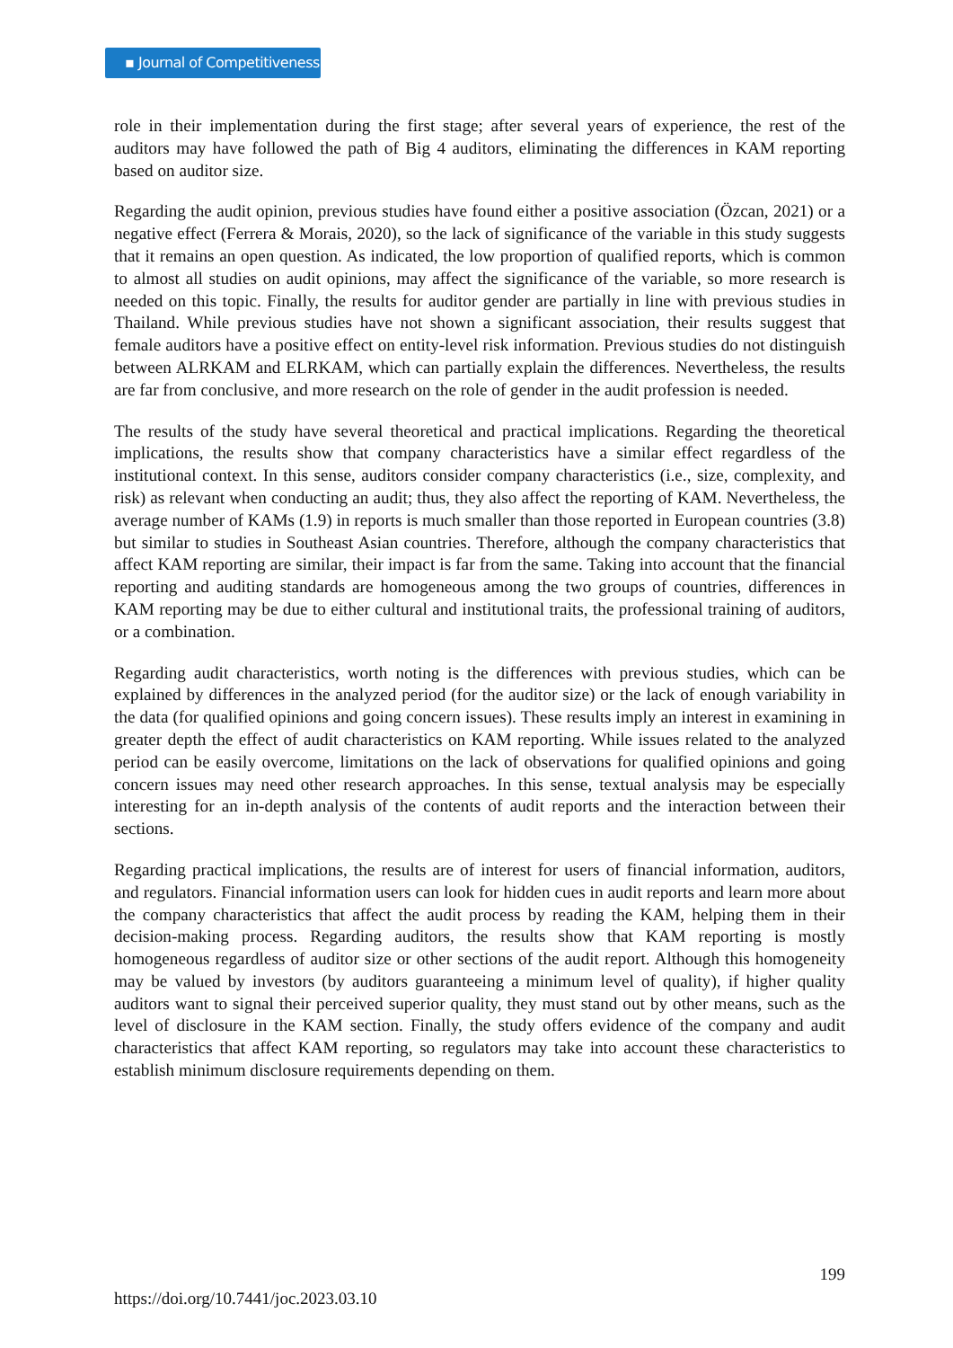▪ Journal of Competitiveness
role in their implementation during the first stage; after several years of experience, the rest of the auditors may have followed the path of Big 4 auditors, eliminating the differences in KAM reporting based on auditor size.
Regarding the audit opinion, previous studies have found either a positive association (Özcan, 2021) or a negative effect (Ferrera & Morais, 2020), so the lack of significance of the variable in this study suggests that it remains an open question. As indicated, the low proportion of qualified reports, which is common to almost all studies on audit opinions, may affect the significance of the variable, so more research is needed on this topic. Finally, the results for auditor gender are partially in line with previous studies in Thailand. While previous studies have not shown a significant association, their results suggest that female auditors have a positive effect on entity-level risk information. Previous studies do not distinguish between ALRKAM and ELRKAM, which can partially explain the differences. Nevertheless, the results are far from conclusive, and more research on the role of gender in the audit profession is needed.
The results of the study have several theoretical and practical implications. Regarding the theoretical implications, the results show that company characteristics have a similar effect regardless of the institutional context. In this sense, auditors consider company characteristics (i.e., size, complexity, and risk) as relevant when conducting an audit; thus, they also affect the reporting of KAM. Nevertheless, the average number of KAMs (1.9) in reports is much smaller than those reported in European countries (3.8) but similar to studies in Southeast Asian countries. Therefore, although the company characteristics that affect KAM reporting are similar, their impact is far from the same. Taking into account that the financial reporting and auditing standards are homogeneous among the two groups of countries, differences in KAM reporting may be due to either cultural and institutional traits, the professional training of auditors, or a combination.
Regarding audit characteristics, worth noting is the differences with previous studies, which can be explained by differences in the analyzed period (for the auditor size) or the lack of enough variability in the data (for qualified opinions and going concern issues). These results imply an interest in examining in greater depth the effect of audit characteristics on KAM reporting. While issues related to the analyzed period can be easily overcome, limitations on the lack of observations for qualified opinions and going concern issues may need other research approaches. In this sense, textual analysis may be especially interesting for an in-depth analysis of the contents of audit reports and the interaction between their sections.
Regarding practical implications, the results are of interest for users of financial information, auditors, and regulators. Financial information users can look for hidden cues in audit reports and learn more about the company characteristics that affect the audit process by reading the KAM, helping them in their decision-making process. Regarding auditors, the results show that KAM reporting is mostly homogeneous regardless of auditor size or other sections of the audit report. Although this homogeneity may be valued by investors (by auditors guaranteeing a minimum level of quality), if higher quality auditors want to signal their perceived superior quality, they must stand out by other means, such as the level of disclosure in the KAM section. Finally, the study offers evidence of the company and audit characteristics that affect KAM reporting, so regulators may take into account these characteristics to establish minimum disclosure requirements depending on them.
199
https://doi.org/10.7441/joc.2023.03.10